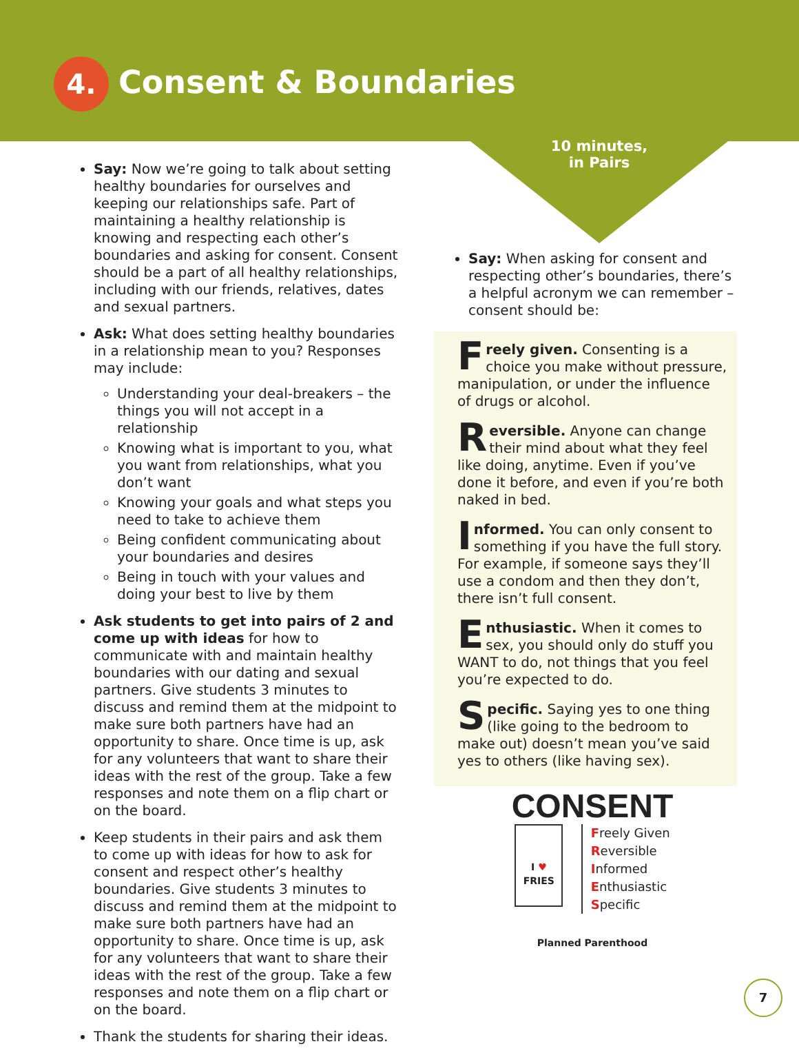4. Consent & Boundaries
10 minutes,
in Pairs
Say: Now we’re going to talk about setting healthy boundaries for ourselves and keeping our relationships safe. Part of maintaining a healthy relationship is knowing and respecting each other’s boundaries and asking for consent. Consent should be a part of all healthy relationships, including with our friends, relatives, dates and sexual partners.
Ask: What does setting healthy boundaries in a relationship mean to you? Responses may include:
Understanding your deal-breakers – the things you will not accept in a relationship
Knowing what is important to you, what you want from relationships, what you don’t want
Knowing your goals and what steps you need to take to achieve them
Being confident communicating about your boundaries and desires
Being in touch with your values and doing your best to live by them
Ask students to get into pairs of 2 and come up with ideas for how to communicate with and maintain healthy boundaries with our dating and sexual partners. Give students 3 minutes to discuss and remind them at the midpoint to make sure both partners have had an opportunity to share. Once time is up, ask for any volunteers that want to share their ideas with the rest of the group. Take a few responses and note them on a flip chart or on the board.
Keep students in their pairs and ask them to come up with ideas for how to ask for consent and respect other’s healthy boundaries. Give students 3 minutes to discuss and remind them at the midpoint to make sure both partners have had an opportunity to share. Once time is up, ask for any volunteers that want to share their ideas with the rest of the group. Take a few responses and note them on a flip chart or on the board.
Thank the students for sharing their ideas.
Say: When asking for consent and respecting other’s boundaries, there’s a helpful acronym we can remember – consent should be:
Freely given. Consenting is a choice you make without pressure, manipulation, or under the influence of drugs or alcohol.
Reversible. Anyone can change their mind about what they feel like doing, anytime. Even if you’ve done it before, and even if you’re both naked in bed.
Informed. You can only consent to something if you have the full story. For example, if someone says they’ll use a condom and then they don’t, there isn’t full consent.
Enthusiastic. When it comes to sex, you should only do stuff you WANT to do, not things that you feel you’re expected to do.
Specific. Saying yes to one thing (like going to the bedroom to make out) doesn’t mean you’ve said yes to others (like having sex).
CONSENT
I ♥
FRIES
Freely Given
Reversible
Informed
Enthusiastic
Specific
Planned Parenthood
7